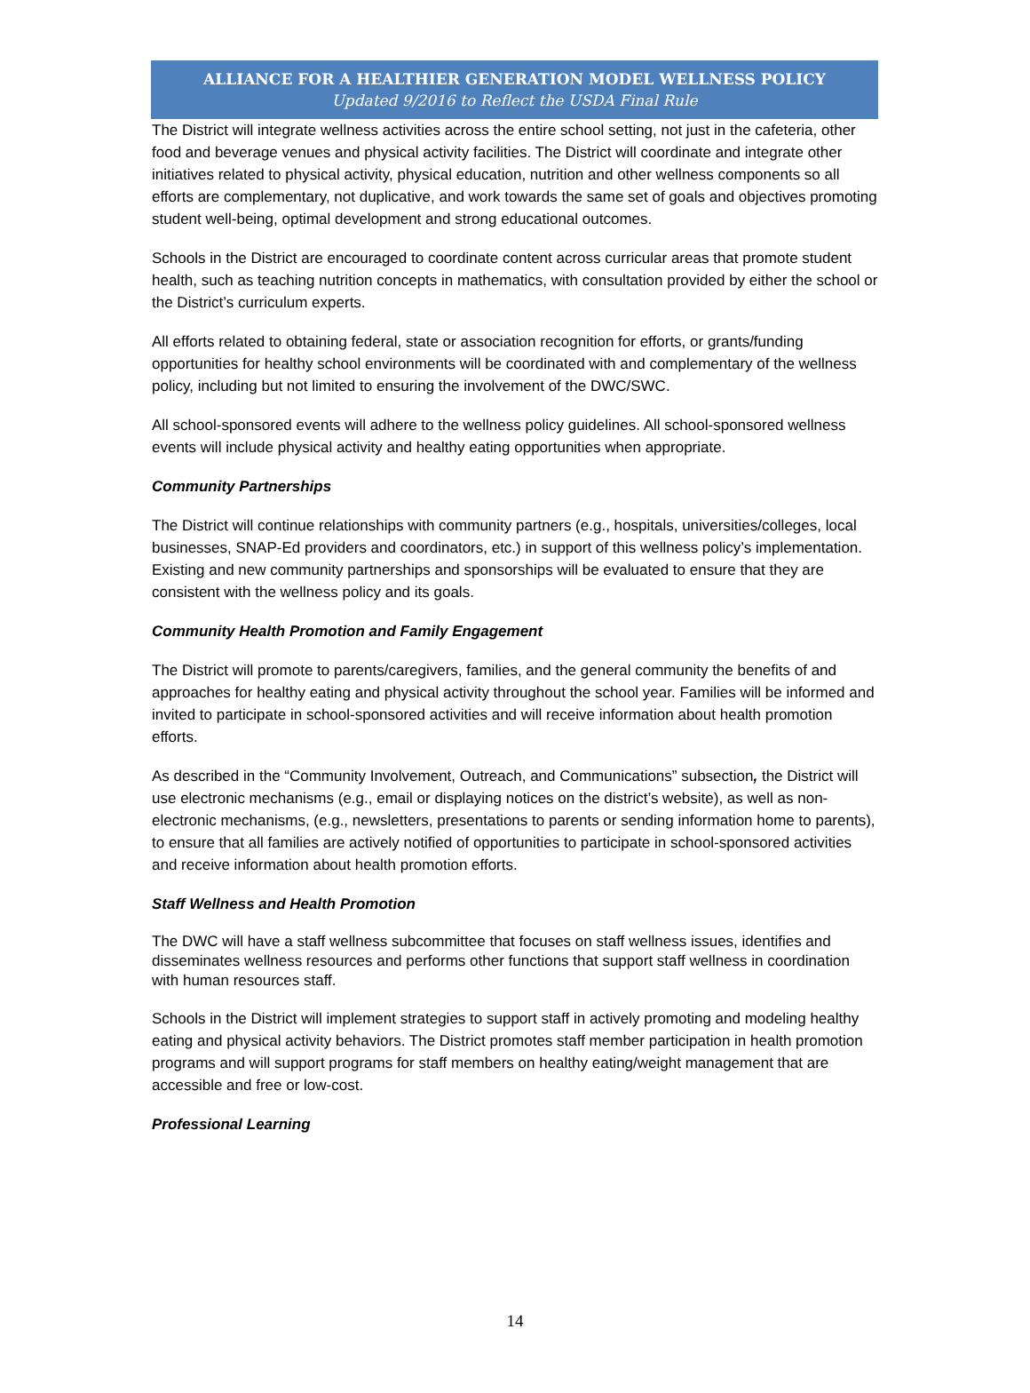ALLIANCE FOR A HEALTHIER GENERATION MODEL WELLNESS POLICY
Updated 9/2016 to Reflect the USDA Final Rule
The District will integrate wellness activities across the entire school setting, not just in the cafeteria, other food and beverage venues and physical activity facilities. The District will coordinate and integrate other initiatives related to physical activity, physical education, nutrition and other wellness components so all efforts are complementary, not duplicative, and work towards the same set of goals and objectives promoting student well-being, optimal development and strong educational outcomes.
Schools in the District are encouraged to coordinate content across curricular areas that promote student health, such as teaching nutrition concepts in mathematics, with consultation provided by either the school or the District’s curriculum experts.
All efforts related to obtaining federal, state or association recognition for efforts, or grants/funding opportunities for healthy school environments will be coordinated with and complementary of the wellness policy, including but not limited to ensuring the involvement of the DWC/SWC.
All school-sponsored events will adhere to the wellness policy guidelines. All school-sponsored wellness events will include physical activity and healthy eating opportunities when appropriate.
Community Partnerships
The District will continue relationships with community partners (e.g., hospitals, universities/colleges, local businesses, SNAP-Ed providers and coordinators, etc.) in support of this wellness policy’s implementation. Existing and new community partnerships and sponsorships will be evaluated to ensure that they are consistent with the wellness policy and its goals.
Community Health Promotion and Family Engagement
The District will promote to parents/caregivers, families, and the general community the benefits of and approaches for healthy eating and physical activity throughout the school year. Families will be informed and invited to participate in school-sponsored activities and will receive information about health promotion efforts.
As described in the “Community Involvement, Outreach, and Communications” subsection, the District will use electronic mechanisms (e.g., email or displaying notices on the district’s website), as well as non-electronic mechanisms, (e.g., newsletters, presentations to parents or sending information home to parents), to ensure that all families are actively notified of opportunities to participate in school-sponsored activities and receive information about health promotion efforts.
Staff Wellness and Health Promotion
The DWC will have a staff wellness subcommittee that focuses on staff wellness issues, identifies and disseminates wellness resources and performs other functions that support staff wellness in coordination with human resources staff.
Schools in the District will implement strategies to support staff in actively promoting and modeling healthy eating and physical activity behaviors. The District promotes staff member participation in health promotion programs and will support programs for staff members on healthy eating/weight management that are accessible and free or low-cost.
Professional Learning
14